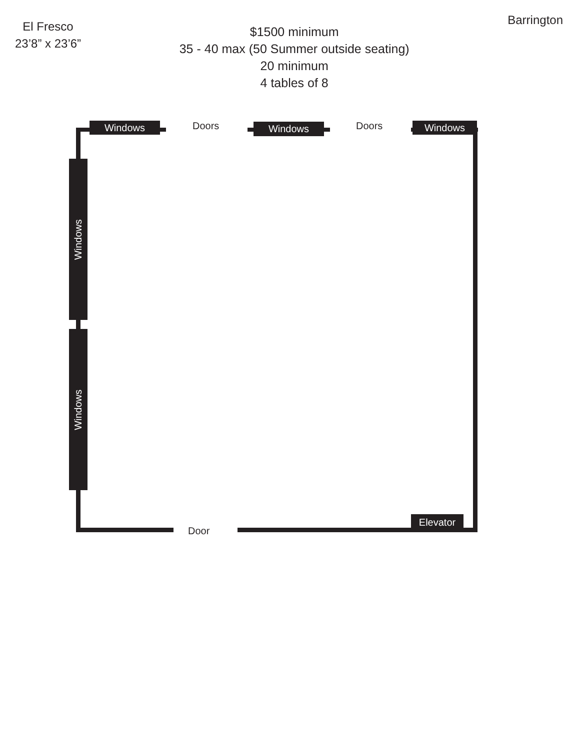El Fresco
23’8” x 23’6”
$1500 minimum
35 - 40 max (50 Summer outside seating)
20 minimum
4 tables of 8
Barrington
Windows Doors Windows Doors Windows
Windows
Windows
Door
Elevator